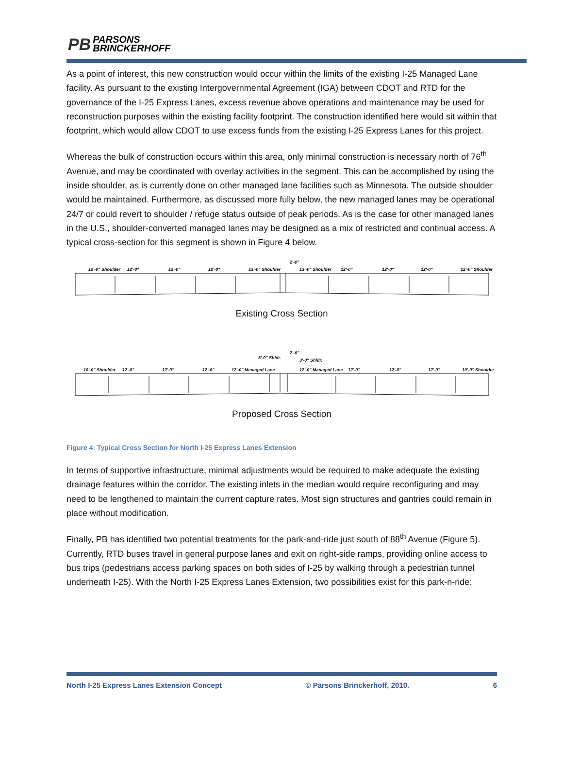PB PARSONS
BRINCKERHOFF
As a point of interest, this new construction would occur within the limits of the existing I-25 Managed Lane facility. As pursuant to the existing Intergovernmental Agreement (IGA) between CDOT and RTD for the governance of the I-25 Express Lanes, excess revenue above operations and maintenance may be used for reconstruction purposes within the existing facility footprint. The construction identified here would sit within that footprint, which would allow CDOT to use excess funds from the existing I-25 Express Lanes for this project.
Whereas the bulk of construction occurs within this area, only minimal construction is necessary north of 76<sup>th</sup> Avenue, and may be coordinated with overlay activities in the segment. This can be accomplished by using the inside shoulder, as is currently done on other managed lane facilities such as Minnesota. The outside shoulder would be maintained. Furthermore, as discussed more fully below, the new managed lanes may be operational 24/7 or could revert to shoulder / refuge status outside of peak periods. As is the case for other managed lanes in the U.S., shoulder-converted managed lanes may be designed as a mix of restricted and continual access. A typical cross-section for this segment is shown in Figure 4 below.
12'-0" Shoulder
12'-0"
12'-0"
12'-0"
13'-0" Shoulder
2'-0"
13'-0" Shoulder
12'-0"
12'-0"
12'-0"
12'-0" Shoulder
Existing Cross Section
10'-0" Shoulder
12'-0"
12'-0"
12'-0"
12'-0" Managed Lane
3'-0" Shldr.
2'-0"
3'-0" Shldr.
12'-0" Managed Lane
12'-0"
12'-0"
12'-0"
10'-0" Shoulder
Proposed Cross Section
Figure 4: Typical Cross Section for North I-25 Express Lanes Extension
In terms of supportive infrastructure, minimal adjustments would be required to make adequate the existing drainage features within the corridor. The existing inlets in the median would require reconfiguring and may need to be lengthened to maintain the current capture rates. Most sign structures and gantries could remain in place without modification.
Finally, PB has identified two potential treatments for the park-and-ride just south of 88<sup>th</sup> Avenue (Figure 5). Currently, RTD buses travel in general purpose lanes and exit on right-side ramps, providing online access to bus trips (pedestrians access parking spaces on both sides of I-25 by walking through a pedestrian tunnel underneath I-25). With the North I-25 Express Lanes Extension, two possibilities exist for this park-n-ride:
North I-25 Express Lanes Extension Concept © Parsons Brinckerhoff, 2010. 6